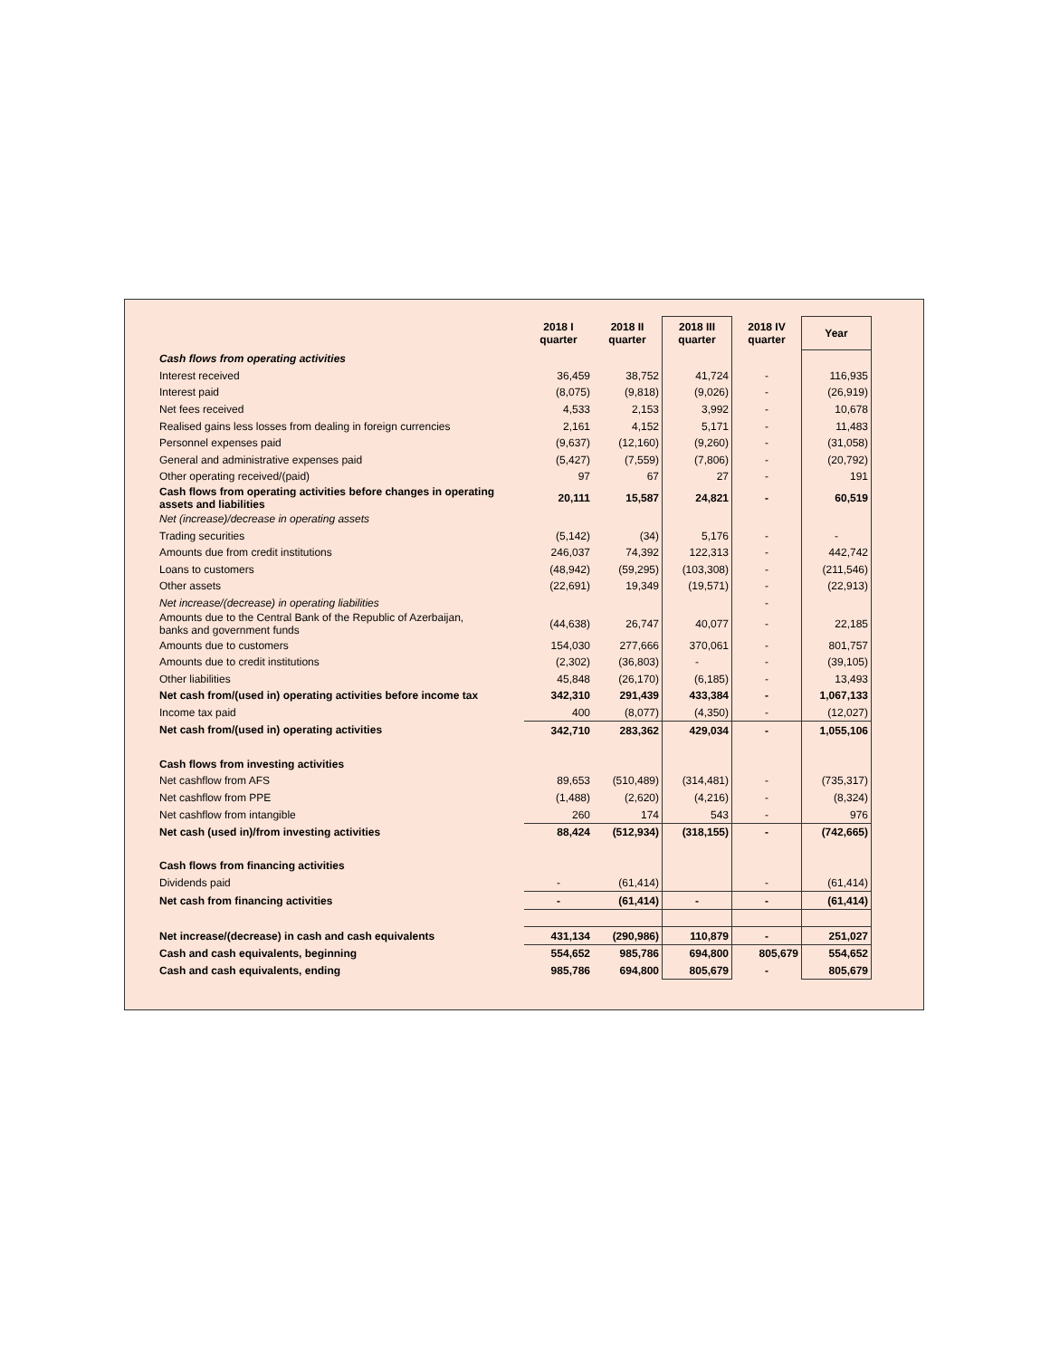| | 2018 I quarter | 2018 II quarter | 2018 III quarter | 2018 IV quarter | Year |
| --- | --- | --- | --- | --- | --- |
| Cash flows from operating activities | | | | | |
| Interest received | 36,459 | 38,752 | 41,724 | - | 116,935 |
| Interest paid | (8,075) | (9,818) | (9,026) | - | (26,919) |
| Net fees received | 4,533 | 2,153 | 3,992 | - | 10,678 |
| Realised gains less losses from dealing in foreign currencies | 2,161 | 4,152 | 5,171 | - | 11,483 |
| Personnel expenses paid | (9,637) | (12,160) | (9,260) | - | (31,058) |
| General and administrative expenses paid | (5,427) | (7,559) | (7,806) | - | (20,792) |
| Other operating received/(paid) | 97 | 67 | 27 | - | 191 |
| Cash flows from operating activities before changes in operating assets and liabilities | 20,111 | 15,587 | 24,821 | - | 60,519 |
| Net (increase)/decrease in operating assets | | | | | |
| Trading securities | (5,142) | (34) | 5,176 | - | - |
| Amounts due from credit institutions | 246,037 | 74,392 | 122,313 | - | 442,742 |
| Loans to customers | (48,942) | (59,295) | (103,308) | - | (211,546) |
| Other assets | (22,691) | 19,349 | (19,571) | - | (22,913) |
| Net increase/(decrease) in operating liabilities | | | | - | |
| Amounts due to the Central Bank of the Republic of Azerbaijan, banks and government funds | (44,638) | 26,747 | 40,077 | - | 22,185 |
| Amounts due to customers | 154,030 | 277,666 | 370,061 | - | 801,757 |
| Amounts due to credit institutions | (2,302) | (36,803) | - | - | (39,105) |
| Other liabilities | 45,848 | (26,170) | (6,185) | - | 13,493 |
| Net cash from/(used in) operating activities before income tax | 342,310 | 291,439 | 433,384 | - | 1,067,133 |
| Income tax paid | 400 | (8,077) | (4,350) | - | (12,027) |
| Net cash from/(used in) operating activities | 342,710 | 283,362 | 429,034 | - | 1,055,106 |
| Cash flows from investing activities | | | | | |
| Net cashflow from AFS | 89,653 | (510,489) | (314,481) | - | (735,317) |
| Net cashflow from PPE | (1,488) | (2,620) | (4,216) | - | (8,324) |
| Net cashflow from intangible | 260 | 174 | 543 | - | 976 |
| Net cash (used in)/from investing activities | 88,424 | (512,934) | (318,155) | - | (742,665) |
| Cash flows from financing activities | | | | | |
| Dividends paid | - | (61,414) | | - | (61,414) |
| Net cash from financing activities | - | (61,414) | - | - | (61,414) |
| Net increase/(decrease) in cash and cash equivalents | 431,134 | (290,986) | 110,879 | - | 251,027 |
| Cash and cash equivalents, beginning | 554,652 | 985,786 | 694,800 | 805,679 | 554,652 |
| Cash and cash equivalents, ending | 985,786 | 694,800 | 805,679 | - | 805,679 |